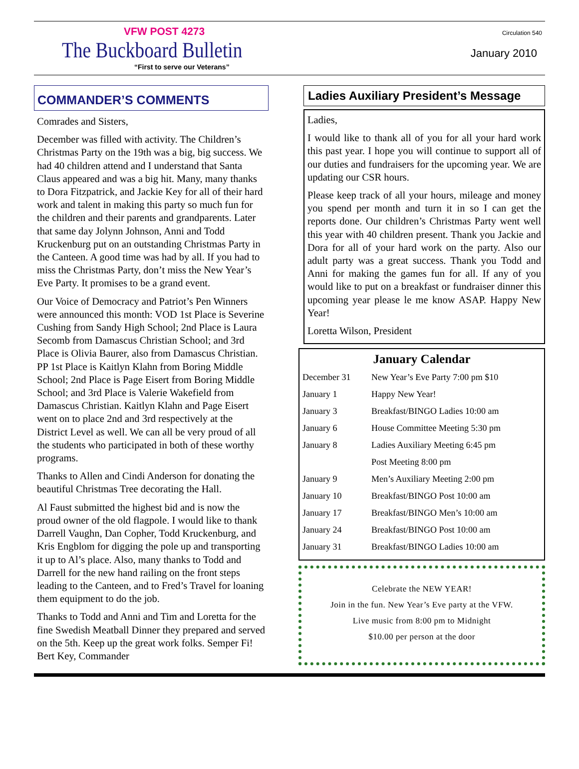VFW POST 4273 Circulation 540
The Buckboard Bulletin
“First to serve our Veterans”
January 2010
COMMANDER’S COMMENTS
Comrades and Sisters,
December was filled with activity. The Children’s Christmas Party on the 19th was a big, big success. We had 40 children attend and I understand that Santa Claus appeared and was a big hit. Many, many thanks to Dora Fitzpatrick, and Jackie Key for all of their hard work and talent in making this party so much fun for the children and their parents and grandparents. Later that same day Jolynn Johnson, Anni and Todd Kruckenburg put on an outstanding Christmas Party in the Canteen. A good time was had by all. If you had to miss the Christmas Party, don’t miss the New Year’s Eve Party. It promises to be a grand event.
Our Voice of Democracy and Patriot’s Pen Winners were announced this month: VOD 1st Place is Severine Cushing from Sandy High School; 2nd Place is Laura Secomb from Damascus Christian School; and 3rd Place is Olivia Baurer, also from Damascus Christian. PP 1st Place is Kaitlyn Klahn from Boring Middle School; 2nd Place is Page Eisert from Boring Middle School; and 3rd Place is Valerie Wakefield from Damascus Christian. Kaitlyn Klahn and Page Eisert went on to place 2nd and 3rd respectively at the District Level as well. We can all be very proud of all the students who participated in both of these worthy programs.
Thanks to Allen and Cindi Anderson for donating the beautiful Christmas Tree decorating the Hall.
Al Faust submitted the highest bid and is now the proud owner of the old flagpole. I would like to thank Darrell Vaughn, Dan Copher, Todd Kruckenburg, and Kris Engblom for digging the pole up and transporting it up to Al’s place. Also, many thanks to Todd and Darrell for the new hand railing on the front steps leading to the Canteen, and to Fred’s Travel for loaning them equipment to do the job.
Thanks to Todd and Anni and Tim and Loretta for the fine Swedish Meatball Dinner they prepared and served on the 5th. Keep up the great work folks. Semper Fi! Bert Key, Commander
Ladies Auxiliary President’s Message
Ladies,
I would like to thank all of you for all your hard work this past year. I hope you will continue to support all of our duties and fundraisers for the upcoming year. We are updating our CSR hours.
Please keep track of all your hours, mileage and money you spend per month and turn it in so I can get the reports done. Our children’s Christmas Party went well this year with 40 children present. Thank you Jackie and Dora for all of your hard work on the party. Also our adult party was a great success. Thank you Todd and Anni for making the games fun for all. If any of you would like to put on a breakfast or fundraiser dinner this upcoming year please le me know ASAP. Happy New Year!
Loretta Wilson, President
January Calendar
| December 31 | New Year’s Eve Party 7:00 pm $10 |
| January 1 | Happy New Year! |
| January 3 | Breakfast/BINGO Ladies 10:00 am |
| January 6 | House Committee Meeting 5:30 pm |
| January 8 | Ladies Auxiliary Meeting 6:45 pm |
| | Post Meeting 8:00 pm |
| January 9 | Men’s Auxiliary Meeting 2:00 pm |
| January 10 | Breakfast/BINGO Post 10:00 am |
| January 17 | Breakfast/BINGO Men’s 10:00 am |
| January 24 | Breakfast/BINGO Post 10:00 am |
| January 31 | Breakfast/BINGO Ladies 10:00 am |
Celebrate the NEW YEAR!
Join in the fun. New Year’s Eve party at the VFW.
Live music from 8:00 pm to Midnight
$10.00 per person at the door